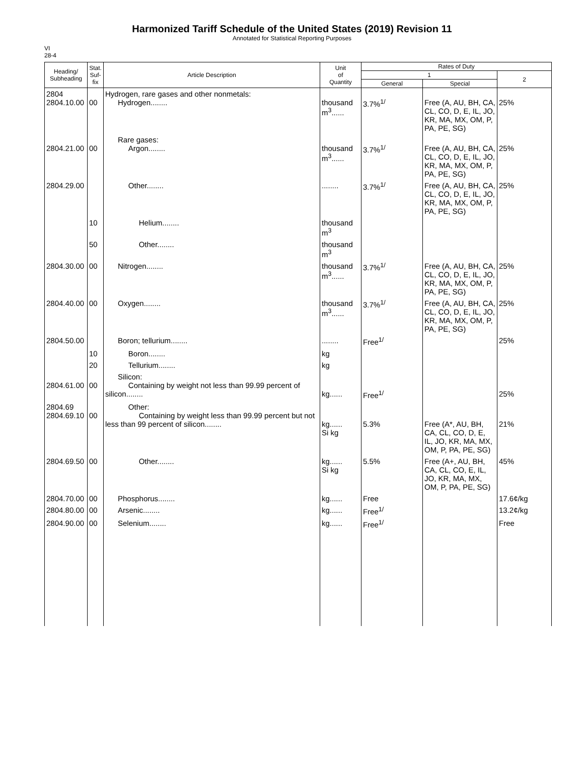Harmonized Tariff Schedule of the United States (2019) Revision 11
Annotated for Statistical Reporting Purposes
VI
28-4
| Heading/ Subheading | Stat. Suf- fix | Article Description | Unit of Quantity | Rates of Duty | | |
| --- | --- | --- | --- | --- | --- | --- |
| | | | | 1 | | 2 |
| | | | | General | Special | |
| 2804 2804.10.00 | 00 | Hydrogen, rare gases and other nonmetals: Hydrogen........ | thousand m<sup>3</sup>...... | 3.7%<sup>1/</sup> | Free (A, AU, BH, CA, CL, CO, D, E, IL, JO, KR, MA, MX, OM, P, PA, PE, SG) | 25% |
| 2804.21.00 | 00 | Rare gases: Argon........ | thousand m<sup>3</sup>...... | 3.7%<sup>1/</sup> | Free (A, AU, BH, CA, CL, CO, D, E, IL, JO, KR, MA, MX, OM, P, PA, PE, SG) | 25% |
| 2804.29.00 | | Other........ | ........ | 3.7%<sup>1/</sup> | Free (A, AU, BH, CA, CL, CO, D, E, IL, JO, KR, MA, MX, OM, P, PA, PE, SG) | 25% |
| | 10 | Helium........ | thousand m<sup>3</sup> | | | |
| | 50 | Other........ | thousand m<sup>3</sup> | | | |
| 2804.30.00 | 00 | Nitrogen........ | thousand m<sup>3</sup>...... | 3.7%<sup>1/</sup> | Free (A, AU, BH, CA, CL, CO, D, E, IL, JO, KR, MA, MX, OM, P, PA, PE, SG) | 25% |
| 2804.40.00 | 00 | Oxygen........ | thousand m<sup>3</sup>...... | 3.7%<sup>1/</sup> | Free (A, AU, BH, CA, CL, CO, D, E, IL, JO, KR, MA, MX, OM, P, PA, PE, SG) | 25% |
| 2804.50.00 | | Boron; tellurium........ | ........ | Free<sup>1/</sup> | | 25% |
| | 10 | Boron........ | kg | | | |
| | 20 | Tellurium........ | kg | | | |
| 2804.61.00 | 00 | Silicon: Containing by weight not less than 99.99 percent of silicon........ | kg...... | Free<sup>1/</sup> | | 25% |
| 2804.69 2804.69.10 | 00 | Other: Containing by weight less than 99.99 percent but not less than 99 percent of silicon........ | kg...... Si kg | 5.3% | Free (A*, AU, BH, CA, CL, CO, D, E, IL, JO, KR, MA, MX, OM, P, PA, PE, SG) | 21% |
| 2804.69.50 | 00 | Other........ | kg...... Si kg | 5.5% | Free (A+, AU, BH, CA, CL, CO, E, IL, JO, KR, MA, MX, OM, P, PA, PE, SG) | 45% |
| 2804.70.00 | 00 | Phosphorus........ | kg...... | Free | | 17.6¢/kg |
| 2804.80.00 | 00 | Arsenic........ | kg...... | Free<sup>1/</sup> | | 13.2¢/kg |
| 2804.90.00 | 00 | Selenium........ | kg...... | Free<sup>1/</sup> | | Free |